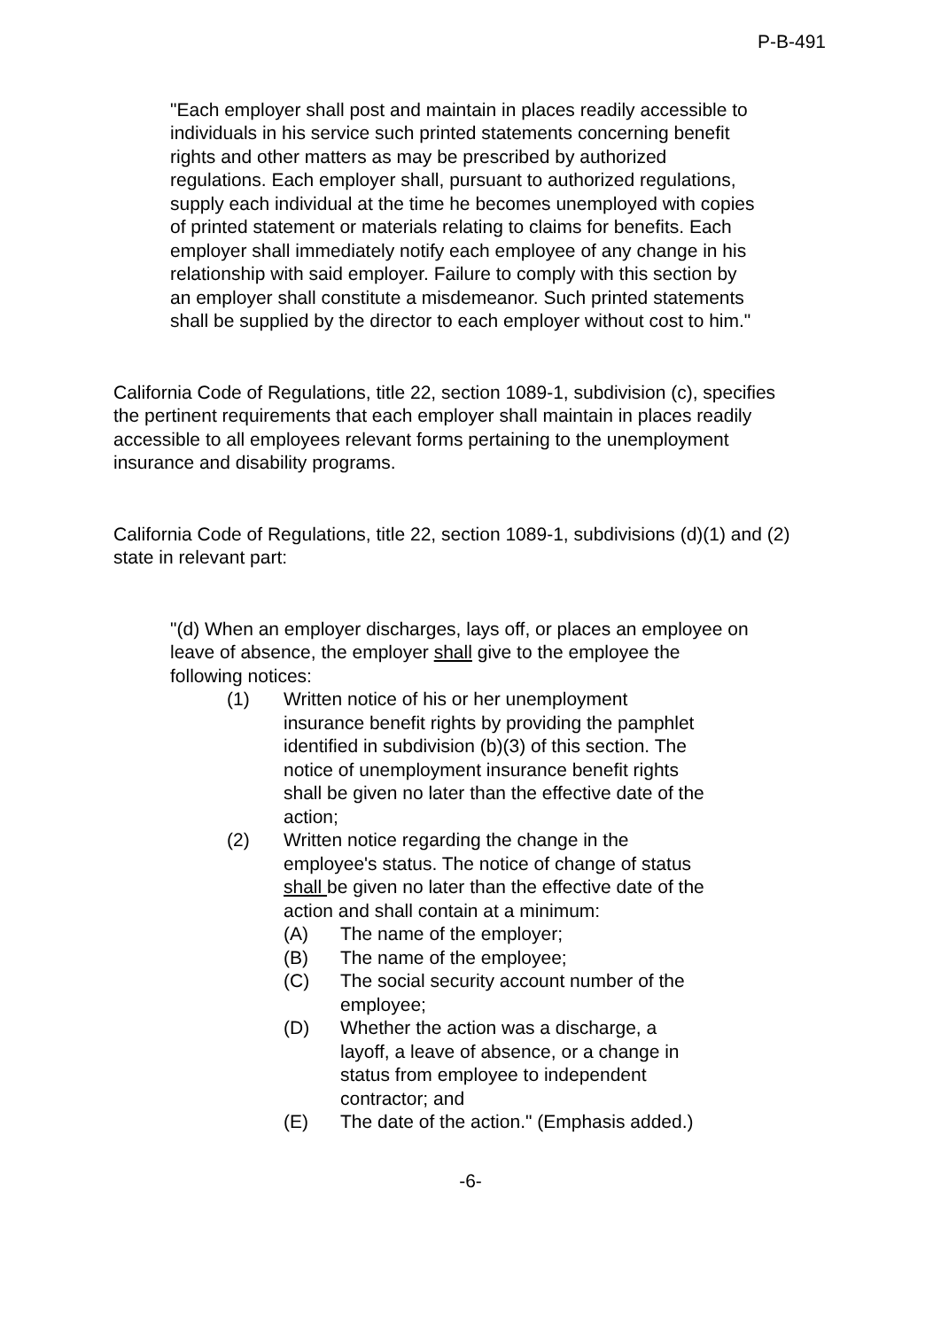P-B-491
"Each employer shall post and maintain in places readily accessible to individuals in his service such printed statements concerning benefit rights and other matters as may be prescribed by authorized regulations. Each employer shall, pursuant to authorized regulations, supply each individual at the time he becomes unemployed with copies of printed statement or materials relating to claims for benefits. Each employer shall immediately notify each employee of any change in his relationship with said employer. Failure to comply with this section by an employer shall constitute a misdemeanor. Such printed statements shall be supplied by the director to each employer without cost to him."
California Code of Regulations, title 22, section 1089-1, subdivision (c), specifies the pertinent requirements that each employer shall maintain in places readily accessible to all employees relevant forms pertaining to the unemployment insurance and disability programs.
California Code of Regulations, title 22, section 1089-1, subdivisions (d)(1) and (2) state in relevant part:
"(d) When an employer discharges, lays off, or places an employee on leave of absence, the employer shall give to the employee the following notices:
(1) Written notice of his or her unemployment insurance benefit rights by providing the pamphlet identified in subdivision (b)(3) of this section. The notice of unemployment insurance benefit rights shall be given no later than the effective date of the action;
(2) Written notice regarding the change in the employee's status. The notice of change of status shall be given no later than the effective date of the action and shall contain at a minimum:
(A) The name of the employer;
(B) The name of the employee;
(C) The social security account number of the employee;
(D) Whether the action was a discharge, a layoff, a leave of absence, or a change in status from employee to independent contractor; and
(E) The date of the action." (Emphasis added.)
-6-